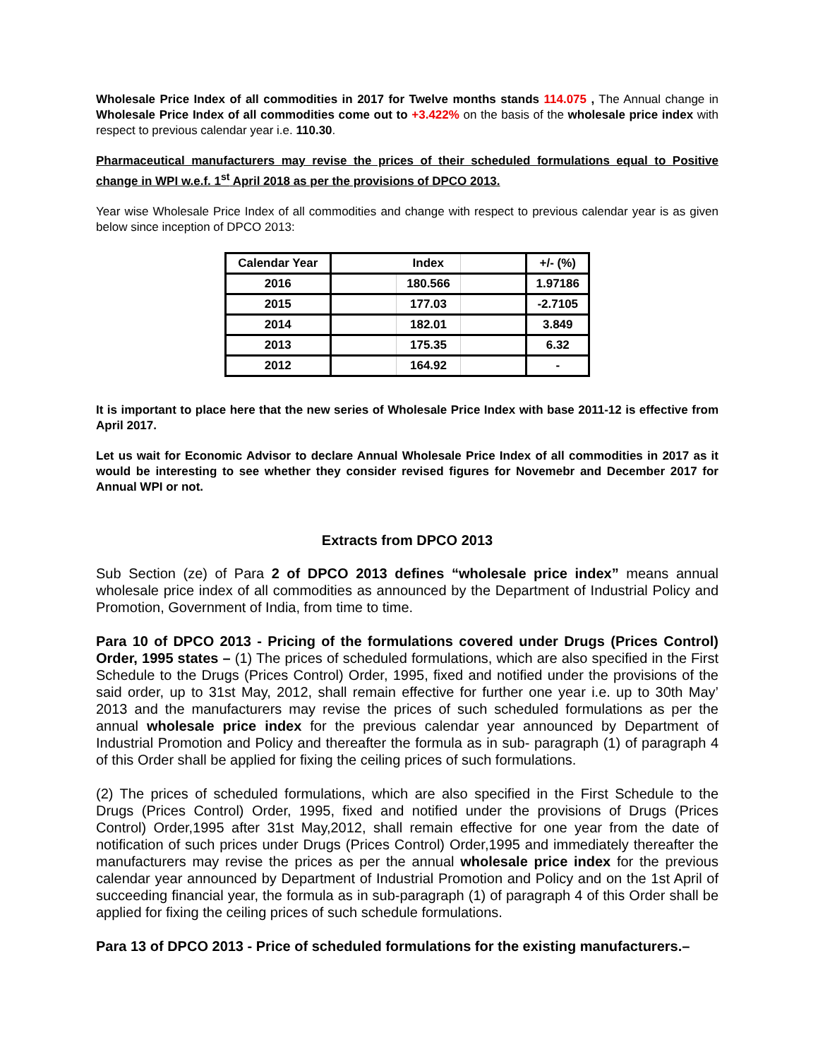Wholesale Price Index of all commodities in 2017 for Twelve months stands 114.075 , The Annual change in Wholesale Price Index of all commodities come out to +3.422% on the basis of the wholesale price index with respect to previous calendar year i.e. 110.30.
Pharmaceutical manufacturers may revise the prices of their scheduled formulations equal to Positive change in WPI w.e.f. 1<sup>st</sup> April 2018 as per the provisions of DPCO 2013.
Year wise Wholesale Price Index of all commodities and change with respect to previous calendar year is as given below since inception of DPCO 2013:
| Calendar Year | | Index | | +/- (%) |
| --- | --- | --- | --- | --- |
| 2016 | | 180.566 | | 1.97186 |
| 2015 | | 177.03 | | -2.7105 |
| 2014 | | 182.01 | | 3.849 |
| 2013 | | 175.35 | | 6.32 |
| 2012 | | 164.92 | | - |
It is important to place here that the new series of Wholesale Price Index with base 2011-12 is effective from April 2017.
Let us wait for Economic Advisor to declare Annual Wholesale Price Index of all commodities in 2017 as it would be interesting to see whether they consider revised figures for Novemebr and December 2017 for Annual WPI or not.
Extracts from DPCO 2013
Sub Section (ze) of Para 2 of DPCO 2013 defines “wholesale price index” means annual wholesale price index of all commodities as announced by the Department of Industrial Policy and Promotion, Government of India, from time to time.
Para 10 of DPCO 2013 - Pricing of the formulations covered under Drugs (Prices Control) Order, 1995 states – (1) The prices of scheduled formulations, which are also specified in the First Schedule to the Drugs (Prices Control) Order, 1995, fixed and notified under the provisions of the said order, up to 31st May, 2012, shall remain effective for further one year i.e. up to 30th May’ 2013 and the manufacturers may revise the prices of such scheduled formulations as per the annual wholesale price index for the previous calendar year announced by Department of Industrial Promotion and Policy and thereafter the formula as in sub- paragraph (1) of paragraph 4 of this Order shall be applied for fixing the ceiling prices of such formulations.
(2) The prices of scheduled formulations, which are also specified in the First Schedule to the Drugs (Prices Control) Order, 1995, fixed and notified under the provisions of Drugs (Prices Control) Order,1995 after 31st May,2012, shall remain effective for one year from the date of notification of such prices under Drugs (Prices Control) Order,1995 and immediately thereafter the manufacturers may revise the prices as per the annual wholesale price index for the previous calendar year announced by Department of Industrial Promotion and Policy and on the 1st April of succeeding financial year, the formula as in sub-paragraph (1) of paragraph 4 of this Order shall be applied for fixing the ceiling prices of such schedule formulations.
Para 13 of DPCO 2013 - Price of scheduled formulations for the existing manufacturers.–